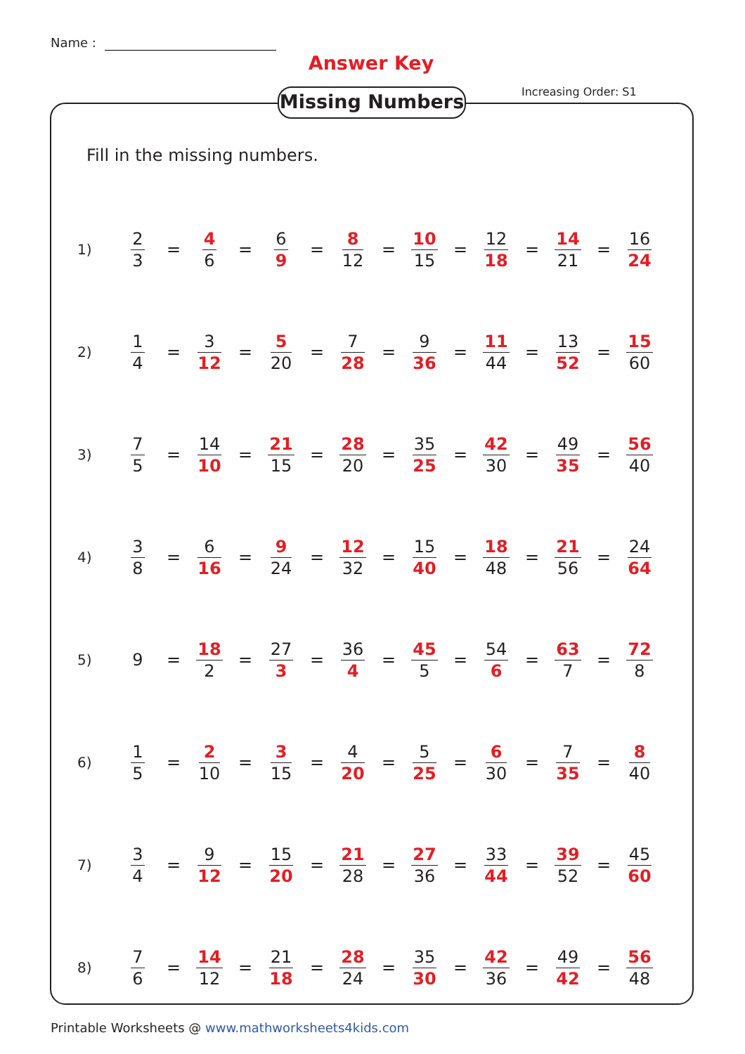Name :
Answer Key
Missing Numbers Increasing Order: S1
Fill in the missing numbers.
| 1) | 2 3 | = | 4 6 | = | 6 9 | = | 8 12 | = | 10 15 | = | 12 18 | = | 14 21 | = | 16 24 |
| 2) | 1 4 | = | 3 12 | = | 5 20 | = | 7 28 | = | 9 36 | = | 11 44 | = | 13 52 | = | 15 60 |
| 3) | 7 5 | = | 14 10 | = | 21 15 | = | 28 20 | = | 35 25 | = | 42 30 | = | 49 35 | = | 56 40 |
| 4) | 3 8 | = | 6 16 | = | 9 24 | = | 12 32 | = | 15 40 | = | 18 48 | = | 21 56 | = | 24 64 |
| 5) | 9 | = | 18 2 | = | 27 3 | = | 36 4 | = | 45 5 | = | 54 6 | = | 63 7 | = | 72 8 |
| 6) | 1 5 | = | 2 10 | = | 3 15 | = | 4 20 | = | 5 25 | = | 6 30 | = | 7 35 | = | 8 40 |
| 7) | 3 4 | = | 9 12 | = | 15 20 | = | 21 28 | = | 27 36 | = | 33 44 | = | 39 52 | = | 45 60 |
| 8) | 7 6 | = | 14 12 | = | 21 18 | = | 28 24 | = | 35 30 | = | 42 36 | = | 49 42 | = | 56 48 |
Printable Worksheets @ www.mathworksheets4kids.com